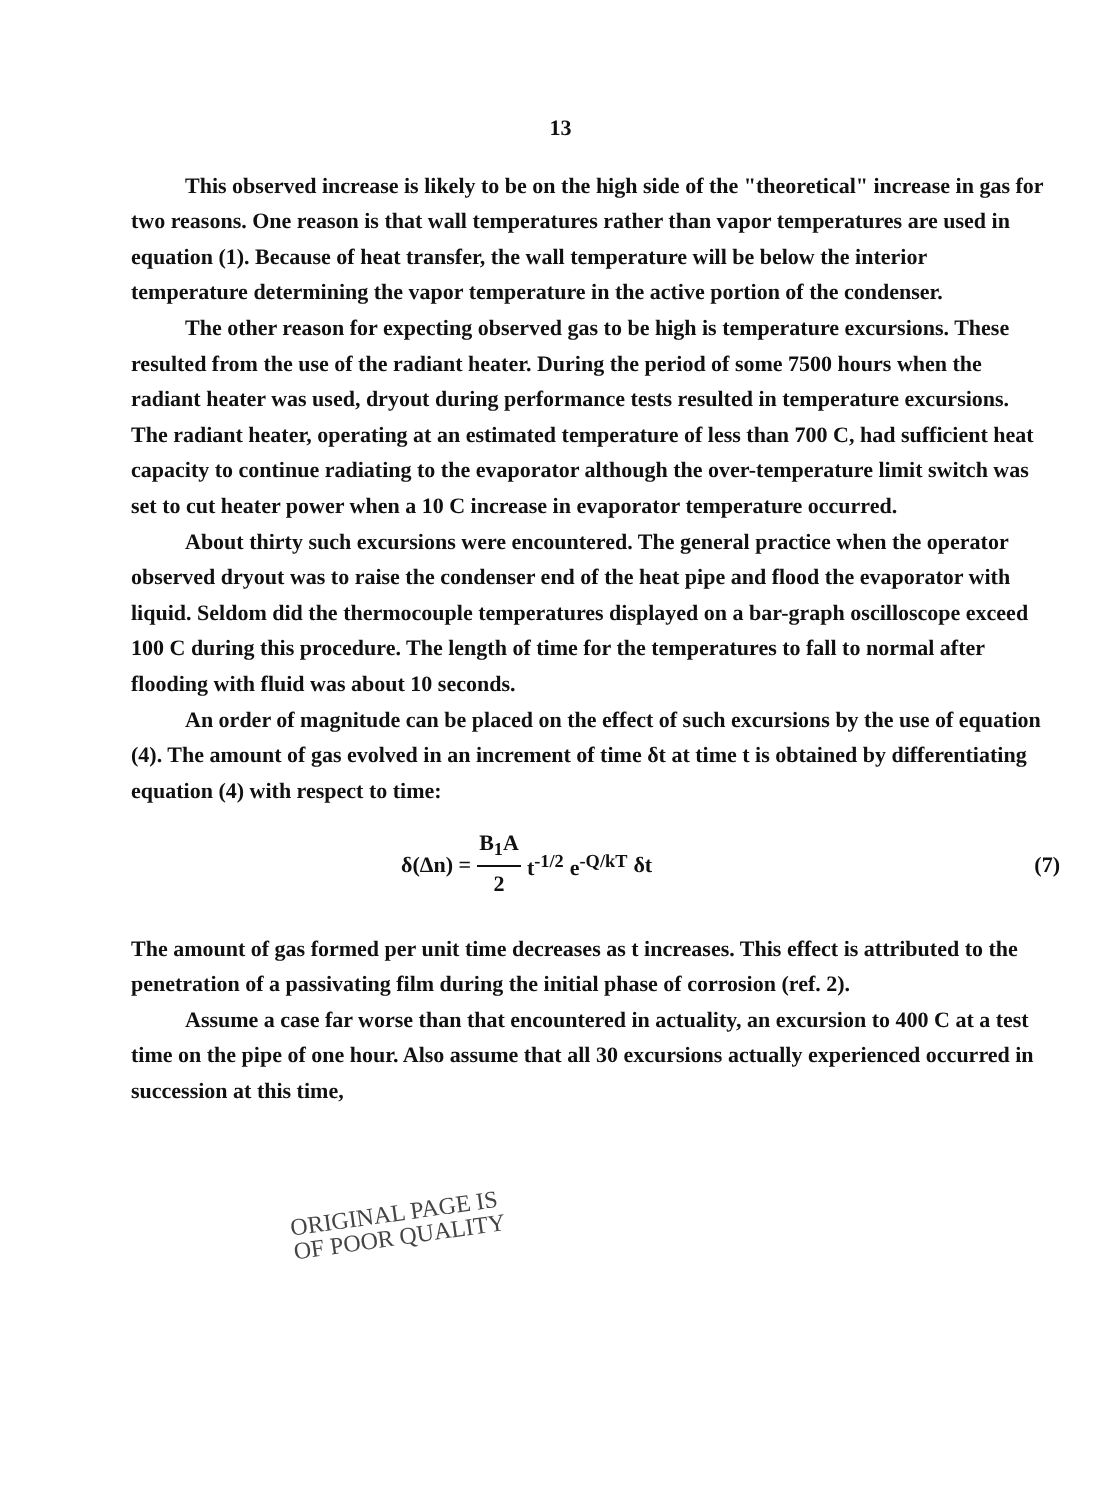13
This observed increase is likely to be on the high side of the "theoretical" increase in gas for two reasons. One reason is that wall temperatures rather than vapor temperatures are used in equation (1). Because of heat transfer, the wall temperature will be below the interior temperature determining the vapor temperature in the active portion of the condenser.
The other reason for expecting observed gas to be high is temperature excursions. These resulted from the use of the radiant heater. During the period of some 7500 hours when the radiant heater was used, dryout during performance tests resulted in temperature excursions. The radiant heater, operating at an estimated temperature of less than 700 C, had sufficient heat capacity to continue radiating to the evaporator although the over-temperature limit switch was set to cut heater power when a 10 C increase in evaporator temperature occurred.
About thirty such excursions were encountered. The general practice when the operator observed dryout was to raise the condenser end of the heat pipe and flood the evaporator with liquid. Seldom did the thermocouple temperatures displayed on a bar-graph oscilloscope exceed 100 C during this procedure. The length of time for the temperatures to fall to normal after flooding with fluid was about 10 seconds.
An order of magnitude can be placed on the effect of such excursions by the use of equation (4). The amount of gas evolved in an increment of time δt at time t is obtained by differentiating equation (4) with respect to time:
δ(Δn) = B<sub>1</sub>A 2 t<sup>-1/2</sup> e<sup>-Q/kT</sup> δt (7)
The amount of gas formed per unit time decreases as t increases. This effect is attributed to the penetration of a passivating film during the initial phase of corrosion (ref. 2).
Assume a case far worse than that encountered in actuality, an excursion to 400 C at a test time on the pipe of one hour. Also assume that all 30 excursions actually experienced occurred in succession at this time,
ORIGINAL PAGE IS
OF POOR QUALITY